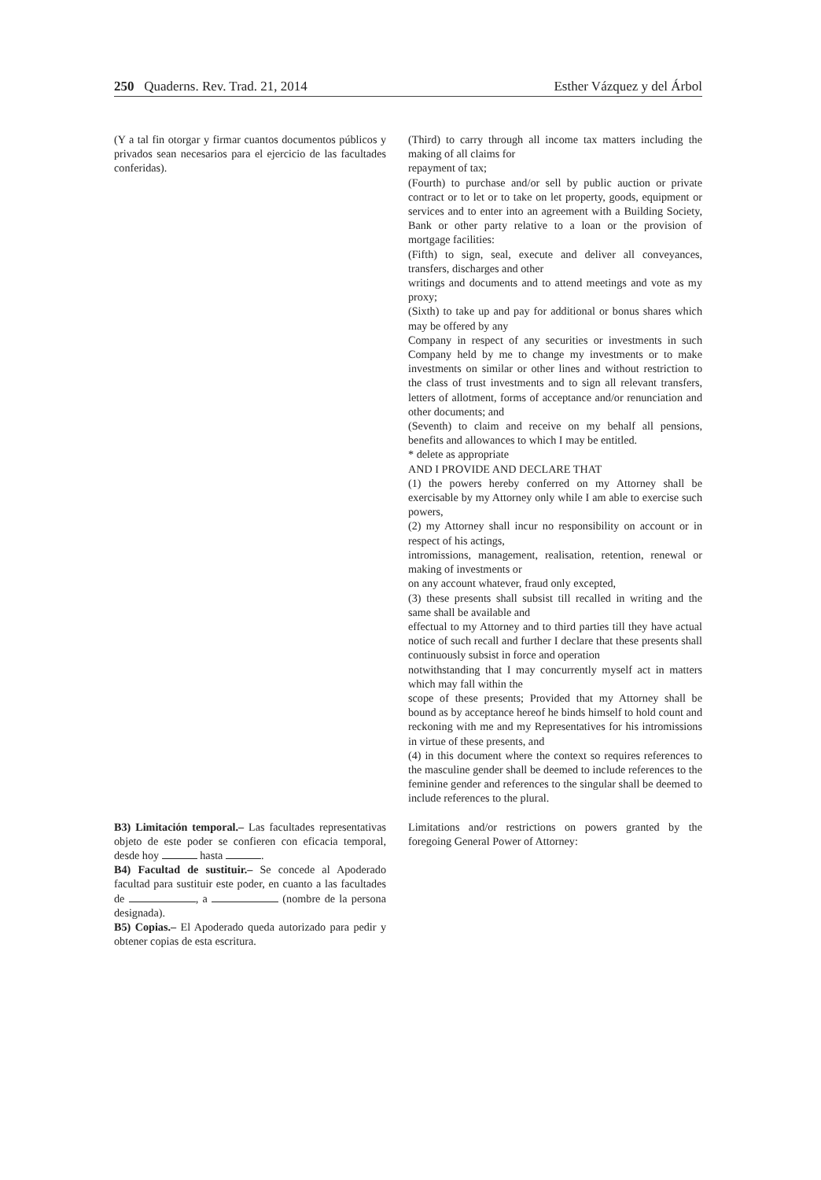250 Quaderns. Rev. Trad. 21, 2014 Esther Vázquez y del Árbol
| (Y a tal fin otorgar y firmar cuantos documentos públicos y privados sean necesarios para el ejercicio de las facultades conferidas). | (Third) to carry through all income tax matters including the making of all claims for repayment of tax; (Fourth) to purchase and/or sell by public auction or private contract or to let or to take on let property, goods, equipment or services and to enter into an agreement with a Building Society, Bank or other party relative to a loan or the provision of mortgage facilities: (Fifth) to sign, seal, execute and deliver all conveyances, transfers, discharges and other writings and documents and to attend meetings and vote as my proxy; (Sixth) to take up and pay for additional or bonus shares which may be offered by any Company in respect of any securities or investments in such Company held by me to change my investments or to make investments on similar or other lines and without restriction to the class of trust investments and to sign all relevant transfers, letters of allotment, forms of acceptance and/or renunciation and other documents; and (Seventh) to claim and receive on my behalf all pensions, benefits and allowances to which I may be entitled. * delete as appropriate AND I PROVIDE AND DECLARE THAT (1) the powers hereby conferred on my Attorney shall be exercisable by my Attorney only while I am able to exercise such powers, (2) my Attorney shall incur no responsibility on account or in respect of his actings, intromissions, management, realisation, retention, renewal or making of investments or on any account whatever, fraud only excepted, (3) these presents shall subsist till recalled in writing and the same shall be available and effectual to my Attorney and to third parties till they have actual notice of such recall and further I declare that these presents shall continuously subsist in force and operation notwithstanding that I may concurrently myself act in matters which may fall within the scope of these presents; Provided that my Attorney shall be bound as by acceptance hereof he binds himself to hold count and reckoning with me and my Representatives for his intromissions in virtue of these presents, and (4) in this document where the context so requires references to the masculine gender shall be deemed to include references to the feminine gender and references to the singular shall be deemed to include references to the plural. |
| B3) Limitación temporal.– Las facultades representativas objeto de este poder se confieren con eficacia temporal, desde hoy hasta . B4) Facultad de sustituir.– Se concede al Apoderado facultad para sustituir este poder, en cuanto a las facultades de , a (nombre de la persona designada). B5) Copias.– El Apoderado queda autorizado para pedir y obtener copias de esta escritura. | Limitations and/or restrictions on powers granted by the foregoing General Power of Attorney: |